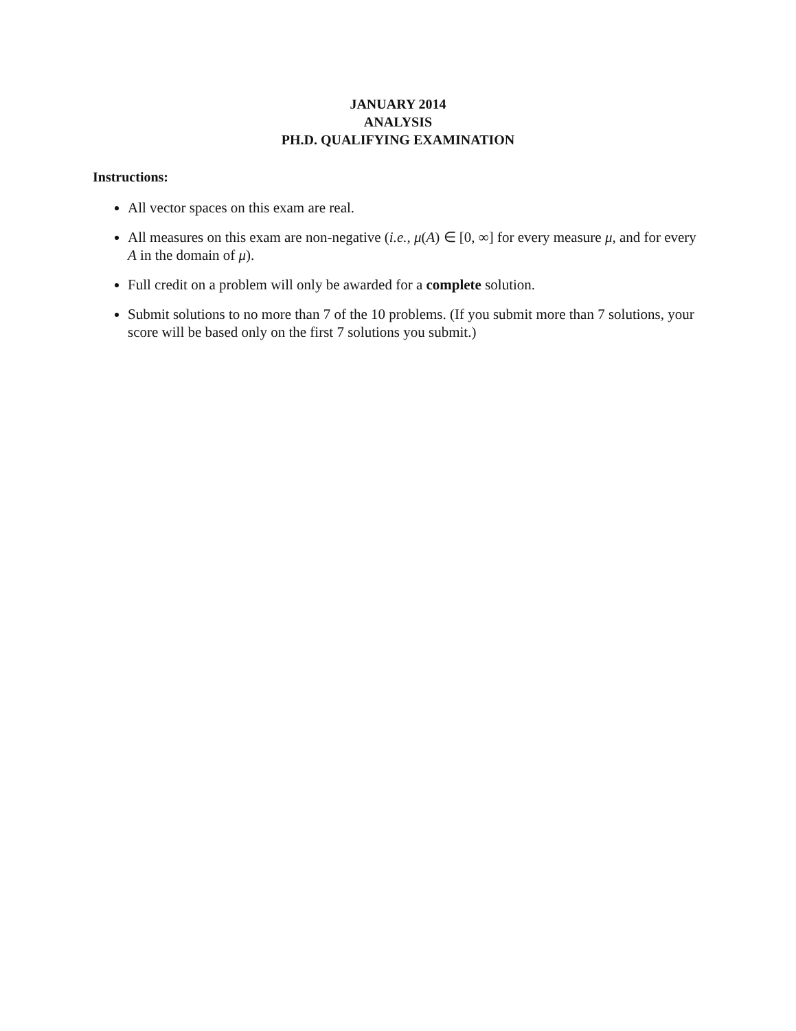JANUARY 2014
ANALYSIS
PH.D. QUALIFYING EXAMINATION
Instructions:
All vector spaces on this exam are real.
All measures on this exam are non-negative (i.e., μ(A) ∈ [0, ∞] for every measure μ, and for every A in the domain of μ).
Full credit on a problem will only be awarded for a complete solution.
Submit solutions to no more than 7 of the 10 problems. (If you submit more than 7 solutions, your score will be based only on the first 7 solutions you submit.)